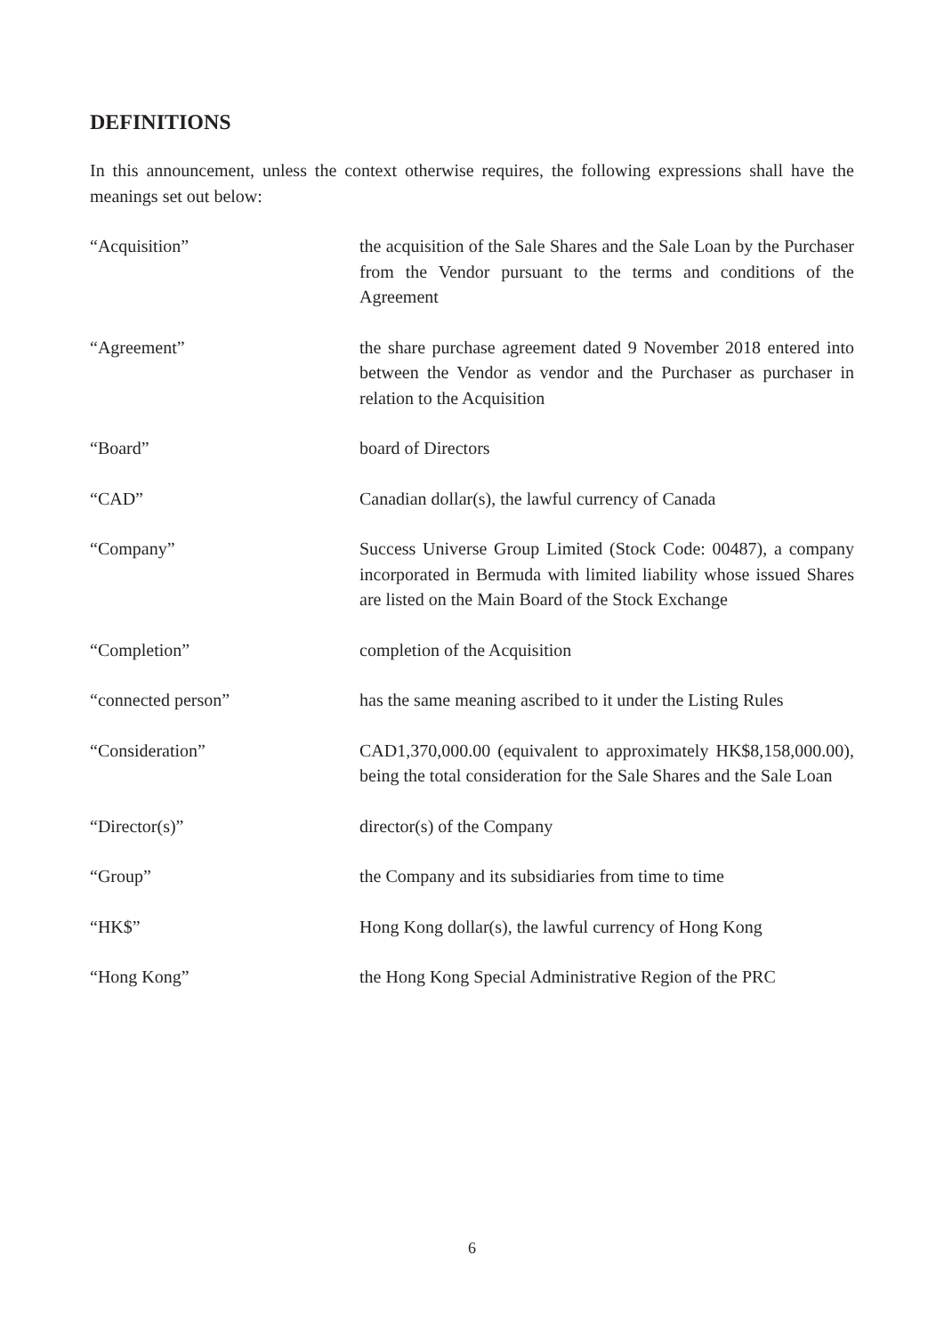DEFINITIONS
In this announcement, unless the context otherwise requires, the following expressions shall have the meanings set out below:
| “Acquisition” | the acquisition of the Sale Shares and the Sale Loan by the Purchaser from the Vendor pursuant to the terms and conditions of the Agreement |
| “Agreement” | the share purchase agreement dated 9 November 2018 entered into between the Vendor as vendor and the Purchaser as purchaser in relation to the Acquisition |
| “Board” | board of Directors |
| “CAD” | Canadian dollar(s), the lawful currency of Canada |
| “Company” | Success Universe Group Limited (Stock Code: 00487), a company incorporated in Bermuda with limited liability whose issued Shares are listed on the Main Board of the Stock Exchange |
| “Completion” | completion of the Acquisition |
| “connected person” | has the same meaning ascribed to it under the Listing Rules |
| “Consideration” | CAD1,370,000.00 (equivalent to approximately HK$8,158,000.00), being the total consideration for the Sale Shares and the Sale Loan |
| “Director(s)” | director(s) of the Company |
| “Group” | the Company and its subsidiaries from time to time |
| “HK$” | Hong Kong dollar(s), the lawful currency of Hong Kong |
| “Hong Kong” | the Hong Kong Special Administrative Region of the PRC |
6